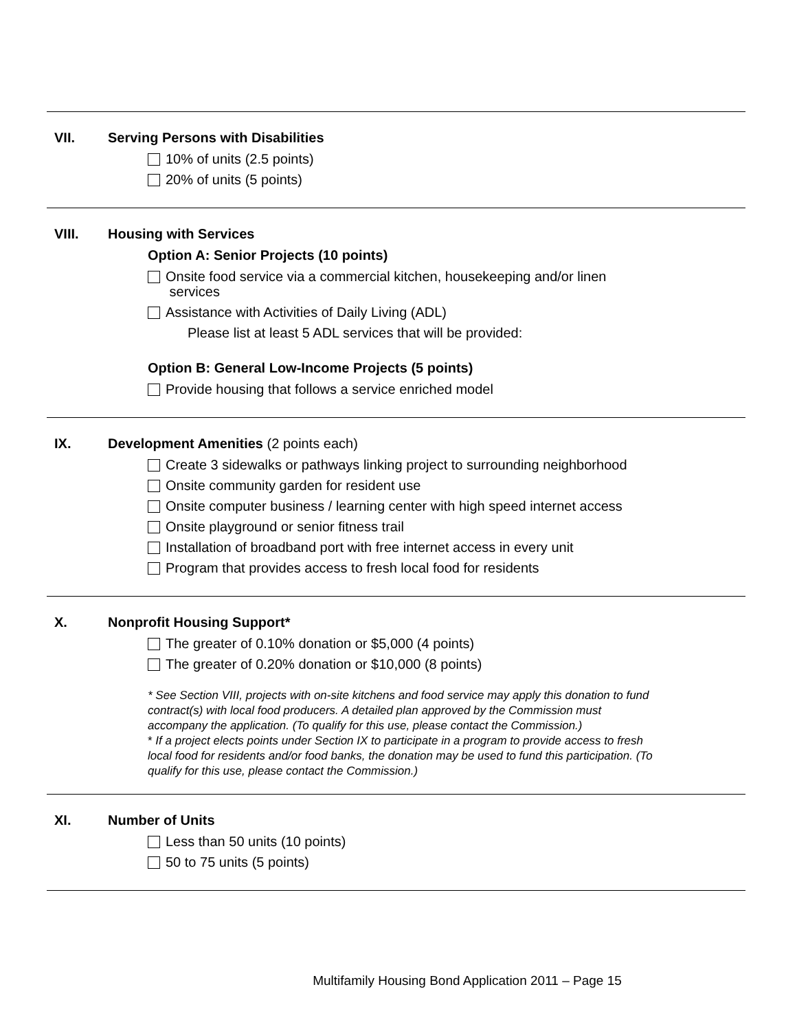VII. Serving Persons with Disabilities
10% of units (2.5 points)
20% of units (5 points)
VIII. Housing with Services
Option A: Senior Projects (10 points)
Onsite food service via a commercial kitchen, housekeeping and/or linen
services
Assistance with Activities of Daily Living (ADL)
Please list at least 5 ADL services that will be provided:
Option B: General Low-Income Projects (5 points)
Provide housing that follows a service enriched model
IX. Development Amenities (2 points each)
Create 3 sidewalks or pathways linking project to surrounding neighborhood
Onsite community garden for resident use
Onsite computer business / learning center with high speed internet access
Onsite playground or senior fitness trail
Installation of broadband port with free internet access in every unit
Program that provides access to fresh local food for residents
X. Nonprofit Housing Support*
The greater of 0.10% donation or $5,000 (4 points)
The greater of 0.20% donation or $10,000 (8 points)
* See Section VIII, projects with on-site kitchens and food service may apply this donation to fund contract(s) with local food producers. A detailed plan approved by the Commission must accompany the application. (To qualify for this use, please contact the Commission.)
* If a project elects points under Section IX to participate in a program to provide access to fresh local food for residents and/or food banks, the donation may be used to fund this participation. (To qualify for this use, please contact the Commission.)
XI. Number of Units
Less than 50 units (10 points)
50 to 75 units (5 points)
Multifamily Housing Bond Application 2011 – Page 15